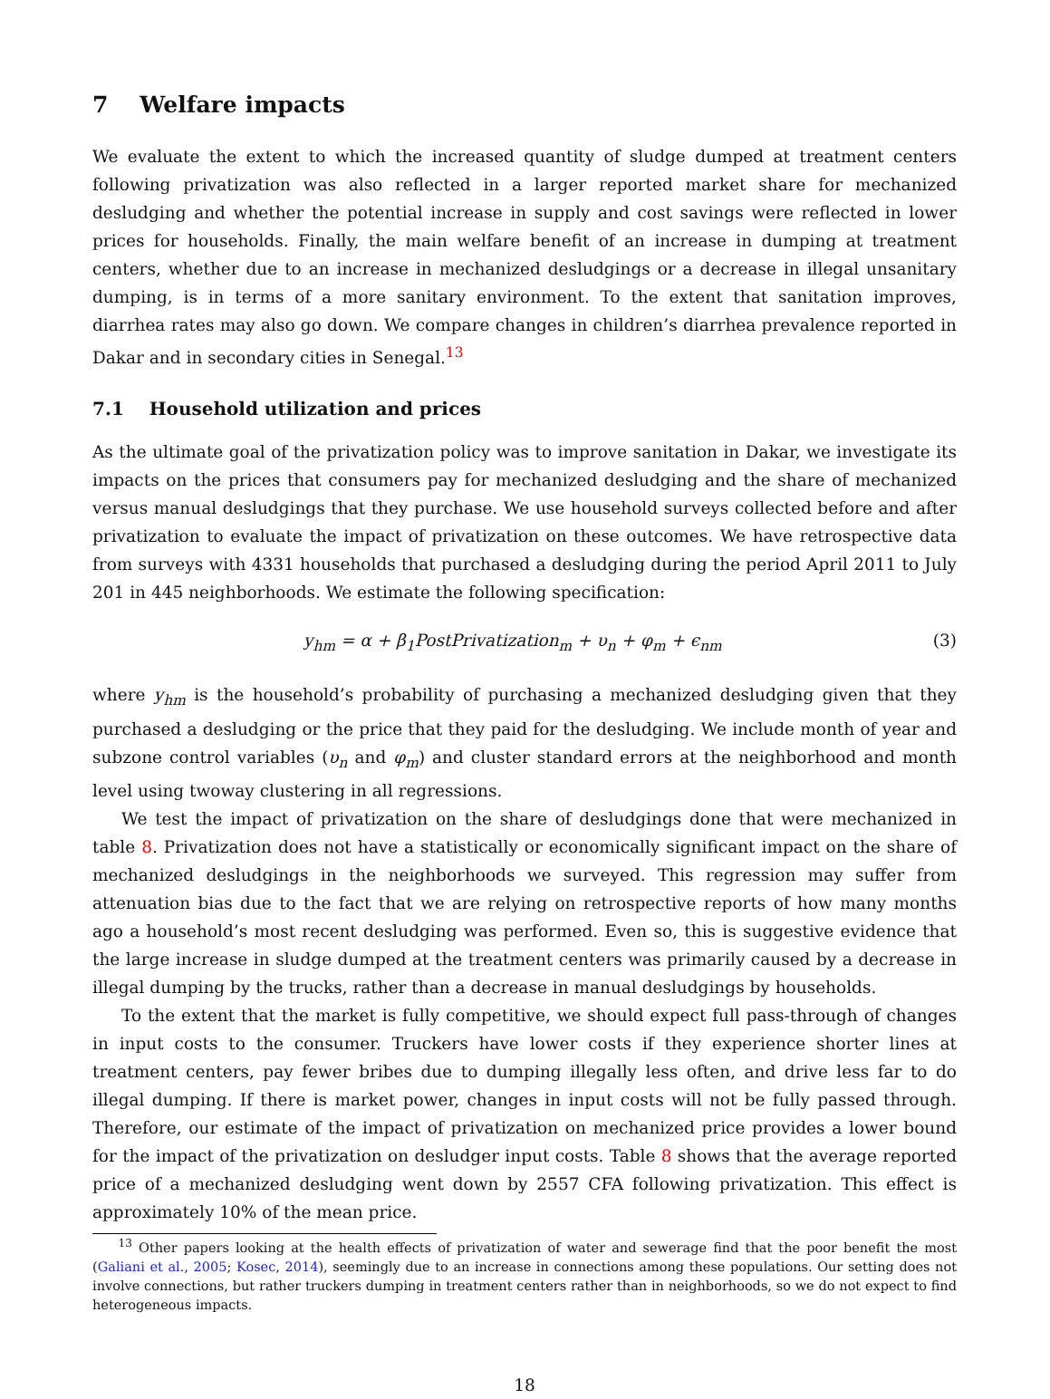7 Welfare impacts
We evaluate the extent to which the increased quantity of sludge dumped at treatment centers following privatization was also reflected in a larger reported market share for mechanized desludging and whether the potential increase in supply and cost savings were reflected in lower prices for households. Finally, the main welfare benefit of an increase in dumping at treatment centers, whether due to an increase in mechanized desludgings or a decrease in illegal unsanitary dumping, is in terms of a more sanitary environment. To the extent that sanitation improves, diarrhea rates may also go down. We compare changes in children’s diarrhea prevalence reported in Dakar and in secondary cities in Senegal.<sup>13</sup>
7.1 Household utilization and prices
As the ultimate goal of the privatization policy was to improve sanitation in Dakar, we investigate its impacts on the prices that consumers pay for mechanized desludging and the share of mechanized versus manual desludgings that they purchase. We use household surveys collected before and after privatization to evaluate the impact of privatization on these outcomes. We have retrospective data from surveys with 4331 households that purchased a desludging during the period April 2011 to July 201 in 445 neighborhoods. We estimate the following specification:
y<sub>hm</sub> = α + β<sub>1</sub>PostPrivatization<sub>m</sub> + υ<sub>n</sub> + φ<sub>m</sub> + ϵ<sub>nm</sub> (3)
where y<sub>hm</sub> is the household’s probability of purchasing a mechanized desludging given that they purchased a desludging or the price that they paid for the desludging. We include month of year and subzone control variables (υ<sub>n</sub> and φ<sub>m</sub>) and cluster standard errors at the neighborhood and month level using twoway clustering in all regressions.
We test the impact of privatization on the share of desludgings done that were mechanized in table 8. Privatization does not have a statistically or economically significant impact on the share of mechanized desludgings in the neighborhoods we surveyed. This regression may suffer from attenuation bias due to the fact that we are relying on retrospective reports of how many months ago a household’s most recent desludging was performed. Even so, this is suggestive evidence that the large increase in sludge dumped at the treatment centers was primarily caused by a decrease in illegal dumping by the trucks, rather than a decrease in manual desludgings by households.
To the extent that the market is fully competitive, we should expect full pass-through of changes in input costs to the consumer. Truckers have lower costs if they experience shorter lines at treatment centers, pay fewer bribes due to dumping illegally less often, and drive less far to do illegal dumping. If there is market power, changes in input costs will not be fully passed through. Therefore, our estimate of the impact of privatization on mechanized price provides a lower bound for the impact of the privatization on desludger input costs. Table 8 shows that the average reported price of a mechanized desludging went down by 2557 CFA following privatization. This effect is approximately 10% of the mean price.
<sup>13</sup> Other papers looking at the health effects of privatization of water and sewerage find that the poor benefit the most (Galiani et al., 2005; Kosec, 2014), seemingly due to an increase in connections among these populations. Our setting does not involve connections, but rather truckers dumping in treatment centers rather than in neighborhoods, so we do not expect to find heterogeneous impacts.
18